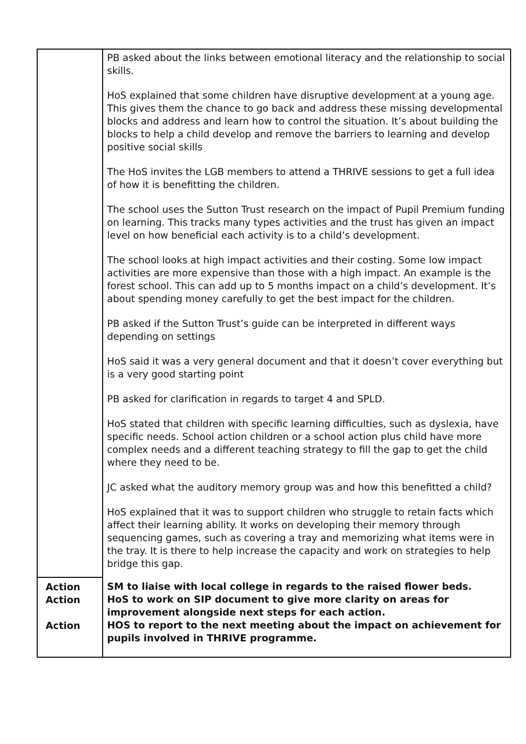| | PB asked about the links between emotional literacy and the relationship to social skills. HoS explained that some children have disruptive development at a young age. This gives them the chance to go back and address these missing developmental blocks and address and learn how to control the situation. It’s about building the blocks to help a child develop and remove the barriers to learning and develop positive social skills The HoS invites the LGB members to attend a THRIVE sessions to get a full idea of how it is benefitting the children. The school uses the Sutton Trust research on the impact of Pupil Premium funding on learning. This tracks many types activities and the trust has given an impact level on how beneficial each activity is to a child’s development. The school looks at high impact activities and their costing. Some low impact activities are more expensive than those with a high impact. An example is the forest school. This can add up to 5 months impact on a child’s development. It’s about spending money carefully to get the best impact for the children. PB asked if the Sutton Trust’s guide can be interpreted in different ways depending on settings HoS said it was a very general document and that it doesn’t cover everything but is a very good starting point PB asked for clarification in regards to target 4 and SPLD. HoS stated that children with specific learning difficulties, such as dyslexia, have specific needs. School action children or a school action plus child have more complex needs and a different teaching strategy to fill the gap to get the child where they need to be. JC asked what the auditory memory group was and how this benefitted a child? HoS explained that it was to support children who struggle to retain facts which affect their learning ability. It works on developing their memory through sequencing games, such as covering a tray and memorizing what items were in the tray. It is there to help increase the capacity and work on strategies to help bridge this gap. |
| Action Action Action | SM to liaise with local college in regards to the raised flower beds. HoS to work on SIP document to give more clarity on areas for improvement alongside next steps for each action. HOS to report to the next meeting about the impact on achievement for pupils involved in THRIVE programme. |